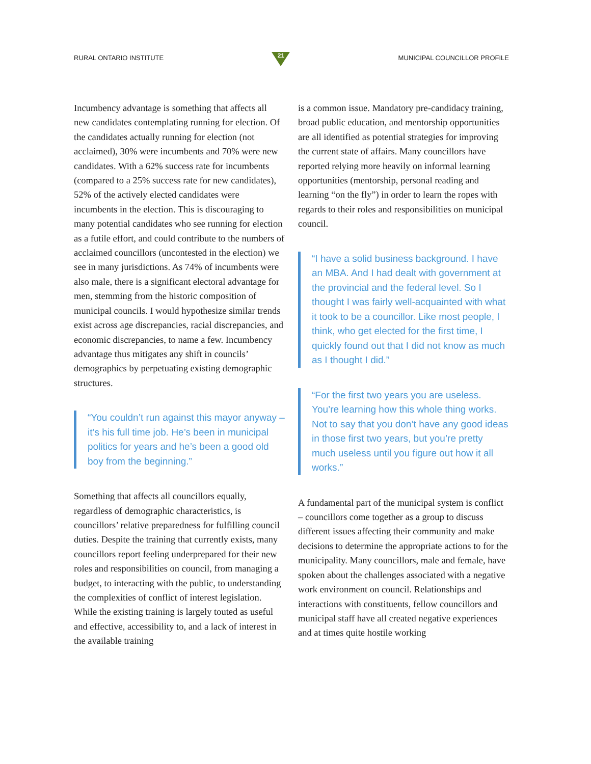RURAL ONTARIO INSTITUTE
21
MUNICIPAL COUNCILLOR PROFILE
Incumbency advantage is something that affects all new candidates contemplating running for election. Of the candidates actually running for election (not acclaimed), 30% were incumbents and 70% were new candidates. With a 62% success rate for incumbents (compared to a 25% success rate for new candidates), 52% of the actively elected candidates were incumbents in the election. This is discouraging to many potential candidates who see running for election as a futile effort, and could contribute to the numbers of acclaimed councillors (uncontested in the election) we see in many jurisdictions. As 74% of incumbents were also male, there is a significant electoral advantage for men, stemming from the historic composition of municipal councils. I would hypothesize similar trends exist across age discrepancies, racial discrepancies, and economic discrepancies, to name a few. Incumbency advantage thus mitigates any shift in councils’ demographics by perpetuating existing demographic structures.
“You couldn’t run against this mayor anyway – it’s his full time job. He’s been in municipal politics for years and he’s been a good old boy from the beginning.”
Something that affects all councillors equally, regardless of demographic characteristics, is councillors’ relative preparedness for fulfilling council duties. Despite the training that currently exists, many councillors report feeling underprepared for their new roles and responsibilities on council, from managing a budget, to interacting with the public, to understanding the complexities of conflict of interest legislation. While the existing training is largely touted as useful and effective, accessibility to, and a lack of interest in the available training
is a common issue. Mandatory pre-candidacy training, broad public education, and mentorship opportunities are all identified as potential strategies for improving the current state of affairs. Many councillors have reported relying more heavily on informal learning opportunities (mentorship, personal reading and learning “on the fly”) in order to learn the ropes with regards to their roles and responsibilities on municipal council.
“I have a solid business background. I have an MBA. And I had dealt with government at the provincial and the federal level. So I thought I was fairly well-acquainted with what it took to be a councillor. Like most people, I think, who get elected for the first time, I quickly found out that I did not know as much as I thought I did.”
“For the first two years you are useless. You’re learning how this whole thing works. Not to say that you don’t have any good ideas in those first two years, but you’re pretty much useless until you figure out how it all works.”
A fundamental part of the municipal system is conflict – councillors come together as a group to discuss different issues affecting their community and make decisions to determine the appropriate actions to for the municipality. Many councillors, male and female, have spoken about the challenges associated with a negative work environment on council. Relationships and interactions with constituents, fellow councillors and municipal staff have all created negative experiences and at times quite hostile working